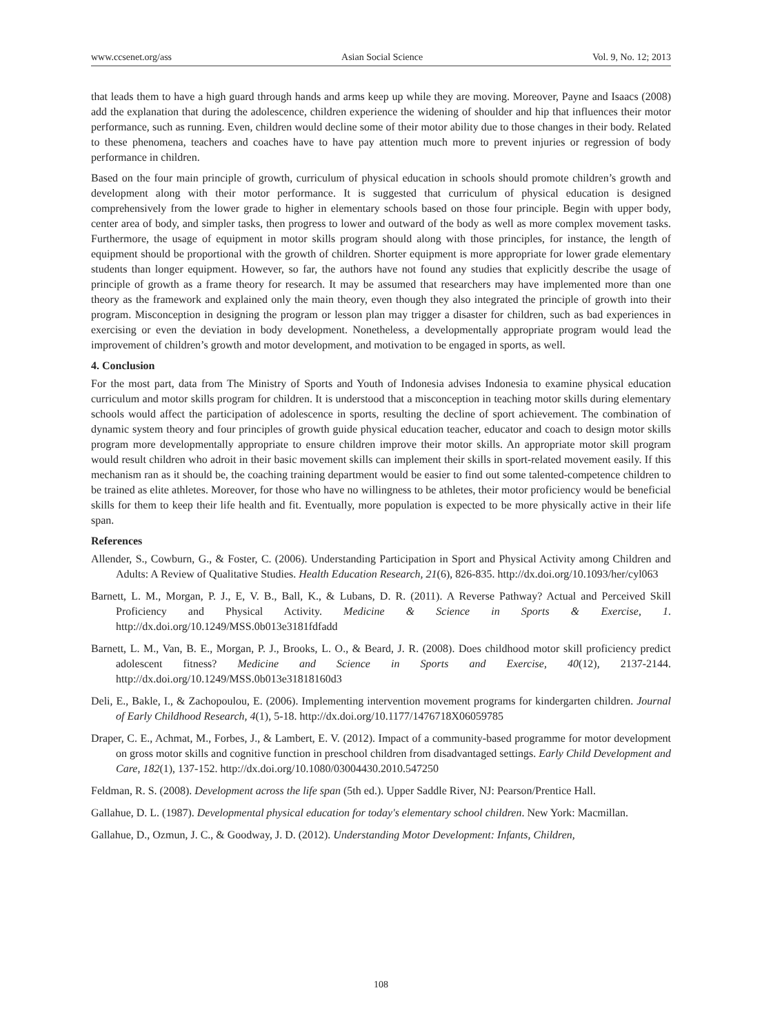www.ccsenet.org/ass Asian Social Science Vol. 9, No. 12; 2013
that leads them to have a high guard through hands and arms keep up while they are moving. Moreover, Payne and Isaacs (2008) add the explanation that during the adolescence, children experience the widening of shoulder and hip that influences their motor performance, such as running. Even, children would decline some of their motor ability due to those changes in their body. Related to these phenomena, teachers and coaches have to have pay attention much more to prevent injuries or regression of body performance in children.
Based on the four main principle of growth, curriculum of physical education in schools should promote children’s growth and development along with their motor performance. It is suggested that curriculum of physical education is designed comprehensively from the lower grade to higher in elementary schools based on those four principle. Begin with upper body, center area of body, and simpler tasks, then progress to lower and outward of the body as well as more complex movement tasks. Furthermore, the usage of equipment in motor skills program should along with those principles, for instance, the length of equipment should be proportional with the growth of children. Shorter equipment is more appropriate for lower grade elementary students than longer equipment. However, so far, the authors have not found any studies that explicitly describe the usage of principle of growth as a frame theory for research. It may be assumed that researchers may have implemented more than one theory as the framework and explained only the main theory, even though they also integrated the principle of growth into their program. Misconception in designing the program or lesson plan may trigger a disaster for children, such as bad experiences in exercising or even the deviation in body development. Nonetheless, a developmentally appropriate program would lead the improvement of children’s growth and motor development, and motivation to be engaged in sports, as well.
4. Conclusion
For the most part, data from The Ministry of Sports and Youth of Indonesia advises Indonesia to examine physical education curriculum and motor skills program for children. It is understood that a misconception in teaching motor skills during elementary schools would affect the participation of adolescence in sports, resulting the decline of sport achievement. The combination of dynamic system theory and four principles of growth guide physical education teacher, educator and coach to design motor skills program more developmentally appropriate to ensure children improve their motor skills. An appropriate motor skill program would result children who adroit in their basic movement skills can implement their skills in sport-related movement easily. If this mechanism ran as it should be, the coaching training department would be easier to find out some talented-competence children to be trained as elite athletes. Moreover, for those who have no willingness to be athletes, their motor proficiency would be beneficial skills for them to keep their life health and fit. Eventually, more population is expected to be more physically active in their life span.
References
Allender, S., Cowburn, G., & Foster, C. (2006). Understanding Participation in Sport and Physical Activity among Children and Adults: A Review of Qualitative Studies. Health Education Research, 21(6), 826-835. http://dx.doi.org/10.1093/her/cyl063
Barnett, L. M., Morgan, P. J., E, V. B., Ball, K., & Lubans, D. R. (2011). A Reverse Pathway? Actual and Perceived Skill Proficiency and Physical Activity. Medicine & Science in Sports & Exercise, 1. http://dx.doi.org/10.1249/MSS.0b013e3181fdfadd
Barnett, L. M., Van, B. E., Morgan, P. J., Brooks, L. O., & Beard, J. R. (2008). Does childhood motor skill proficiency predict adolescent fitness? Medicine and Science in Sports and Exercise, 40(12), 2137-2144. http://dx.doi.org/10.1249/MSS.0b013e31818160d3
Deli, E., Bakle, I., & Zachopoulou, E. (2006). Implementing intervention movement programs for kindergarten children. Journal of Early Childhood Research, 4(1), 5-18. http://dx.doi.org/10.1177/1476718X06059785
Draper, C. E., Achmat, M., Forbes, J., & Lambert, E. V. (2012). Impact of a community-based programme for motor development on gross motor skills and cognitive function in preschool children from disadvantaged settings. Early Child Development and Care, 182(1), 137-152. http://dx.doi.org/10.1080/03004430.2010.547250
Feldman, R. S. (2008). Development across the life span (5th ed.). Upper Saddle River, NJ: Pearson/Prentice Hall.
Gallahue, D. L. (1987). Developmental physical education for today's elementary school children. New York: Macmillan.
Gallahue, D., Ozmun, J. C., & Goodway, J. D. (2012). Understanding Motor Development: Infants, Children,
108